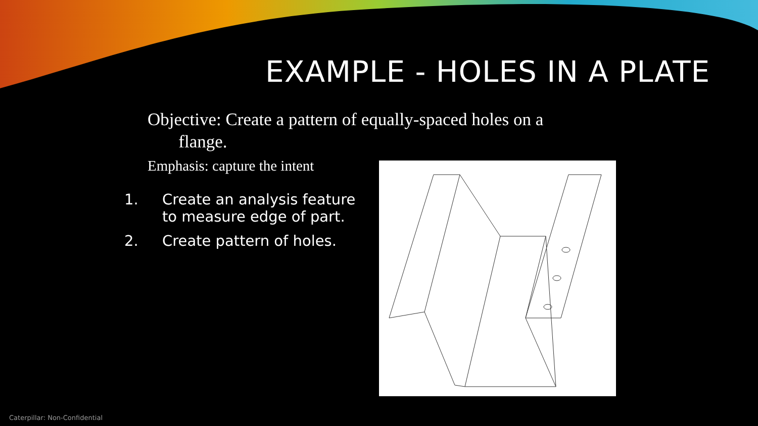EXAMPLE - HOLES IN A PLATE
Objective: Create a pattern of equally-spaced holes on a
flange.
Emphasis: capture the intent
1. Create an analysis feature to measure edge of part.
2. Create pattern of holes.
Caterpillar: Non-Confidential